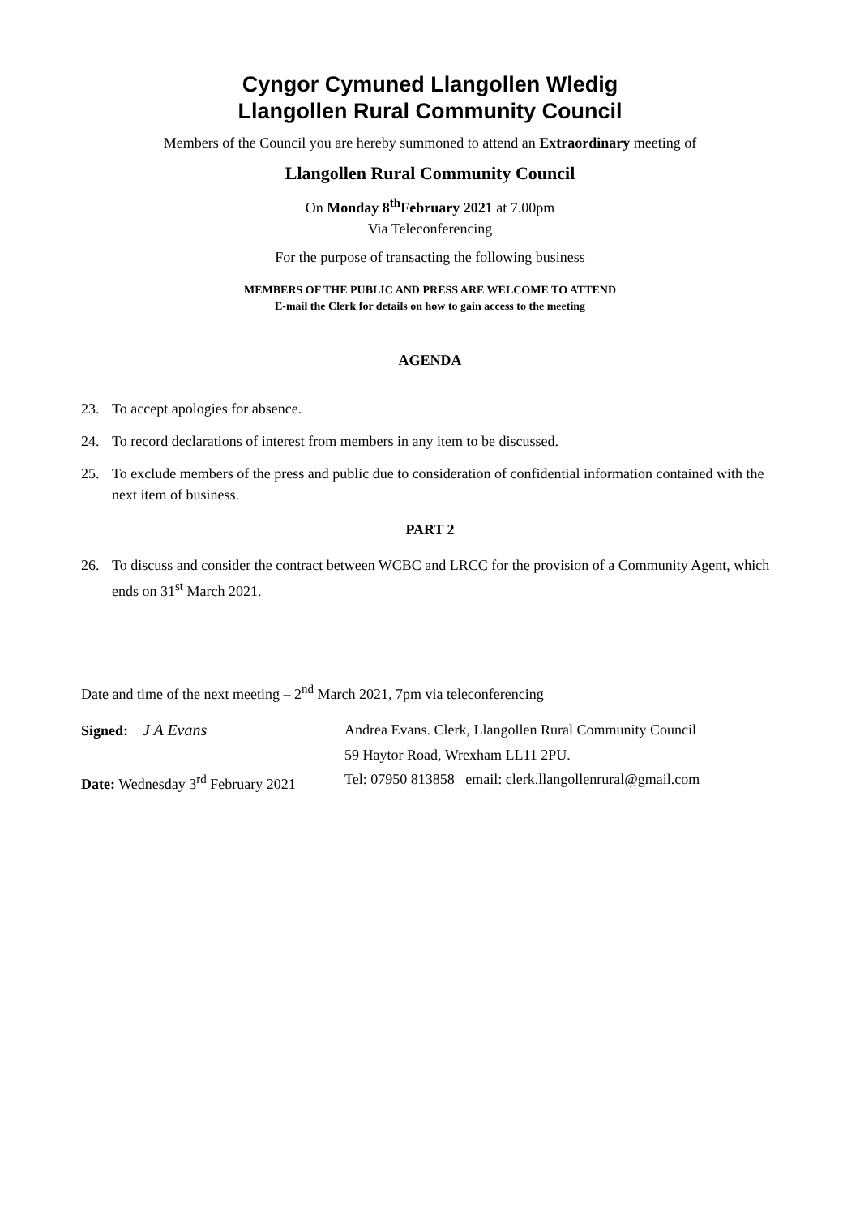Cyngor Cymuned Llangollen Wledig
Llangollen Rural Community Council
Members of the Council you are hereby summoned to attend an Extraordinary meeting of
Llangollen Rural Community Council
On Monday 8<sup>th</sup>February 2021 at 7.00pm
Via Teleconferencing
For the purpose of transacting the following business
MEMBERS OF THE PUBLIC AND PRESS ARE WELCOME TO ATTEND
E-mail the Clerk for details on how to gain access to the meeting
AGENDA
23. To accept apologies for absence.
24. To record declarations of interest from members in any item to be discussed.
25. To exclude members of the press and public due to consideration of confidential information contained with the next item of business.
PART 2
26. To discuss and consider the contract between WCBC and LRCC for the provision of a Community Agent, which ends on 31<sup>st</sup> March 2021.
Date and time of the next meeting – 2<sup>nd</sup> March 2021, 7pm via teleconferencing
Signed: J A Evans
Andrea Evans. Clerk, Llangollen Rural Community Council
59 Haytor Road, Wrexham LL11 2PU.
Date: Wednesday 3<sup>rd</sup> February 2021
Tel: 07950 813858 email: clerk.llangollenrural@gmail.com